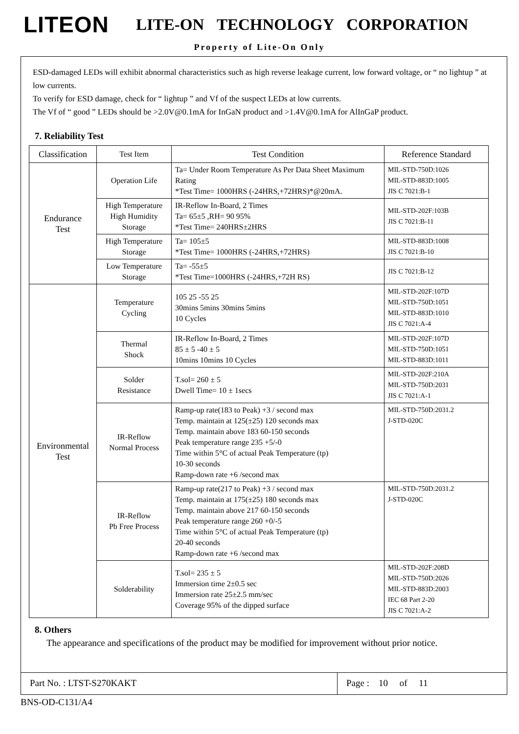LITEON
LITE-ON TECHNOLOGY CORPORATION
Property of Lite-On Only
ESD-damaged LEDs will exhibit abnormal characteristics such as high reverse leakage current, low forward voltage, or “ no lightup ” at low currents.
To verify for ESD damage, check for “ lightup ” and Vf of the suspect LEDs at low currents.
The Vf of “ good ” LEDs should be >2.0V@0.1mA for InGaN product and >1.4V@0.1mA for AlInGaP product.
7. Reliability Test
| Classification | Test Item | Test Condition | Reference Standard |
| --- | --- | --- | --- |
| Endurance Test | Operation Life | Ta= Under Room Temperature As Per Data Sheet Maximum Rating *Test Time= 1000HRS (-24HRS,+72HRS)*@20mA. | MIL-STD-750D:1026 MIL-STD-883D:1005 JIS C 7021:B-1 |
| | High Temperature High Humidity Storage | IR-Reflow In-Board, 2 Times Ta= 65±5 ,RH= 90 95% *Test Time= 240HRS±2HRS | MIL-STD-202F:103B JIS C 7021:B-11 |
| | High Temperature Storage | Ta= 105±5 *Test Time= 1000HRS (-24HRS,+72HRS) | MIL-STD-883D:1008 JIS C 7021:B-10 |
| | Low Temperature Storage | Ta= -55±5 *Test Time=1000HRS (-24HRS,+72H RS) | JIS C 7021:B-12 |
| Environmental Test | Temperature Cycling | 105 25 -55 25 30mins 5mins 30mins 5mins 10 Cycles | MIL-STD-202F:107D MIL-STD-750D:1051 MIL-STD-883D:1010 JIS C 7021:A-4 |
| | Thermal Shock | IR-Reflow In-Board, 2 Times 85 ± 5 -40 ± 5 10mins 10mins 10 Cycles | MIL-STD-202F:107D MIL-STD-750D:1051 MIL-STD-883D:1011 |
| | Solder Resistance | T.sol= 260 ± 5 Dwell Time= 10 ± 1secs | MIL-STD-202F:210A MIL-STD-750D:2031 JIS C 7021:A-1 |
| | IR-Reflow Normal Process | Ramp-up rate(183 to Peak) +3 / second max Temp. maintain at 125(±25) 120 seconds max Temp. maintain above 183 60-150 seconds Peak temperature range 235 +5/-0 Time within 5°C of actual Peak Temperature (tp) 10-30 seconds Ramp-down rate +6 /second max | MIL-STD-750D:2031.2 J-STD-020C |
| | IR-Reflow Pb Free Process | Ramp-up rate(217 to Peak) +3 / second max Temp. maintain at 175(±25) 180 seconds max Temp. maintain above 217 60-150 seconds Peak temperature range 260 +0/-5 Time within 5°C of actual Peak Temperature (tp) 20-40 seconds Ramp-down rate +6 /second max | MIL-STD-750D:2031.2 J-STD-020C |
| | Solderability | T.sol= 235 ± 5 Immersion time 2±0.5 sec Immersion rate 25±2.5 mm/sec Coverage 95% of the dipped surface | MIL-STD-202F:208D MIL-STD-750D:2026 MIL-STD-883D:2003 IEC 68 Part 2-20 JIS C 7021:A-2 |
8. Others
The appearance and specifications of the product may be modified for improvement without prior notice.
Part No. : LTST-S270KAKT Page : 10 of 11
BNS-OD-C131/A4